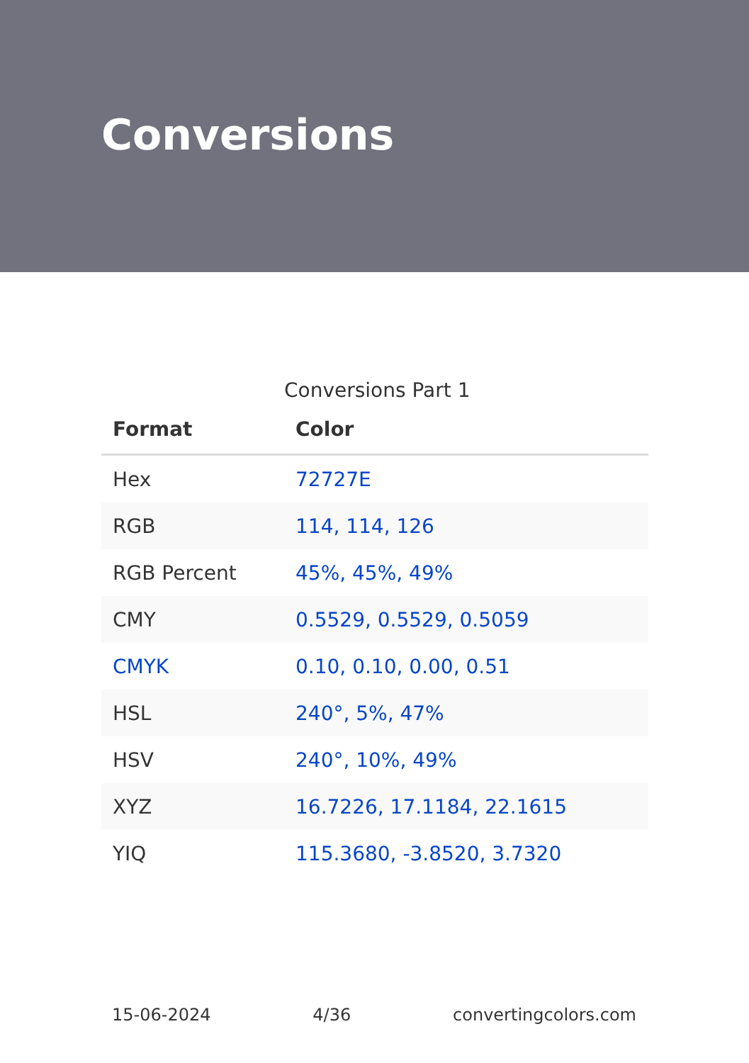Conversions
Conversions Part 1
| Format | Color |
| --- | --- |
| Hex | 72727E |
| RGB | 114, 114, 126 |
| RGB Percent | 45%, 45%, 49% |
| CMY | 0.5529, 0.5529, 0.5059 |
| CMYK | 0.10, 0.10, 0.00, 0.51 |
| HSL | 240°, 5%, 47% |
| HSV | 240°, 10%, 49% |
| XYZ | 16.7226, 17.1184, 22.1615 |
| YIQ | 115.3680, -3.8520, 3.7320 |
15-06-2024 4/36 convertingcolors.com